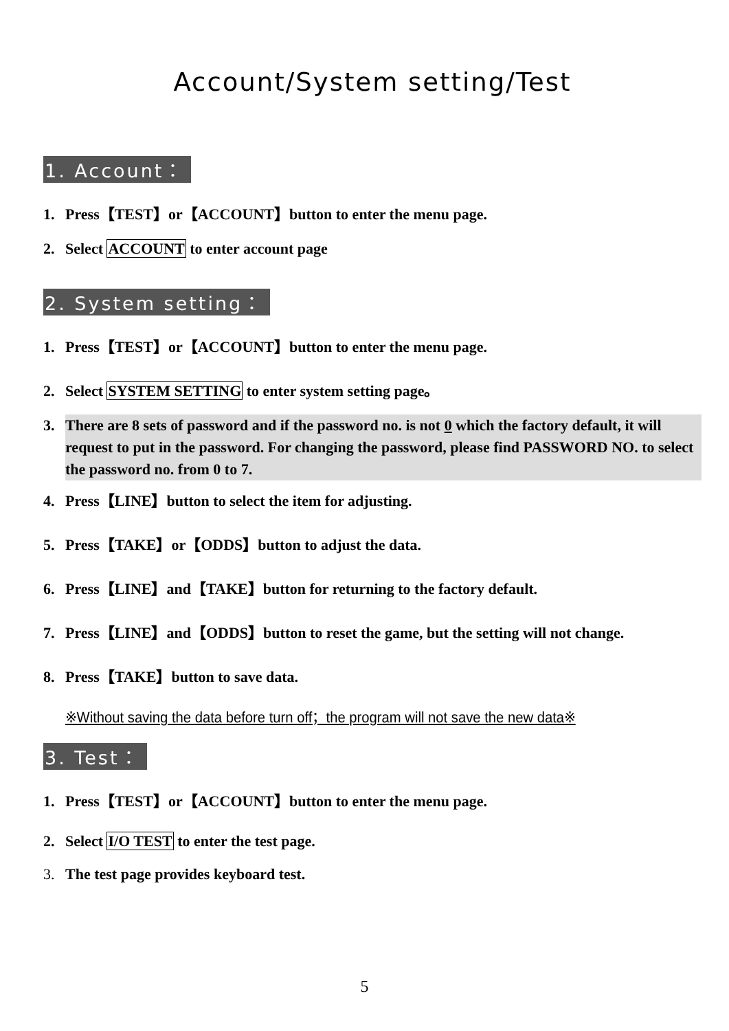Account/System setting/Test
1. Account：
1. Press【TEST】or【ACCOUNT】button to enter the menu page.
2. Select ACCOUNT to enter account page
2. System setting：
1. Press【TEST】or【ACCOUNT】button to enter the menu page.
2. Select SYSTEM SETTING to enter system setting page。
3. There are 8 sets of password and if the password no. is not 0 which the factory default, it will request to put in the password. For changing the password, please find PASSWORD NO. to select the password no. from 0 to 7.
4. Press【LINE】button to select the item for adjusting.
5. Press【TAKE】or【ODDS】button to adjust the data.
6. Press【LINE】and【TAKE】button for returning to the factory default.
7. Press【LINE】and【ODDS】button to reset the game, but the setting will not change.
8. Press【TAKE】button to save data.
※Without saving the data before turn off；the program will not save the new data※
3. Test：
1. Press【TEST】or【ACCOUNT】button to enter the menu page.
2. Select I/O TEST to enter the test page.
3. The test page provides keyboard test.
5